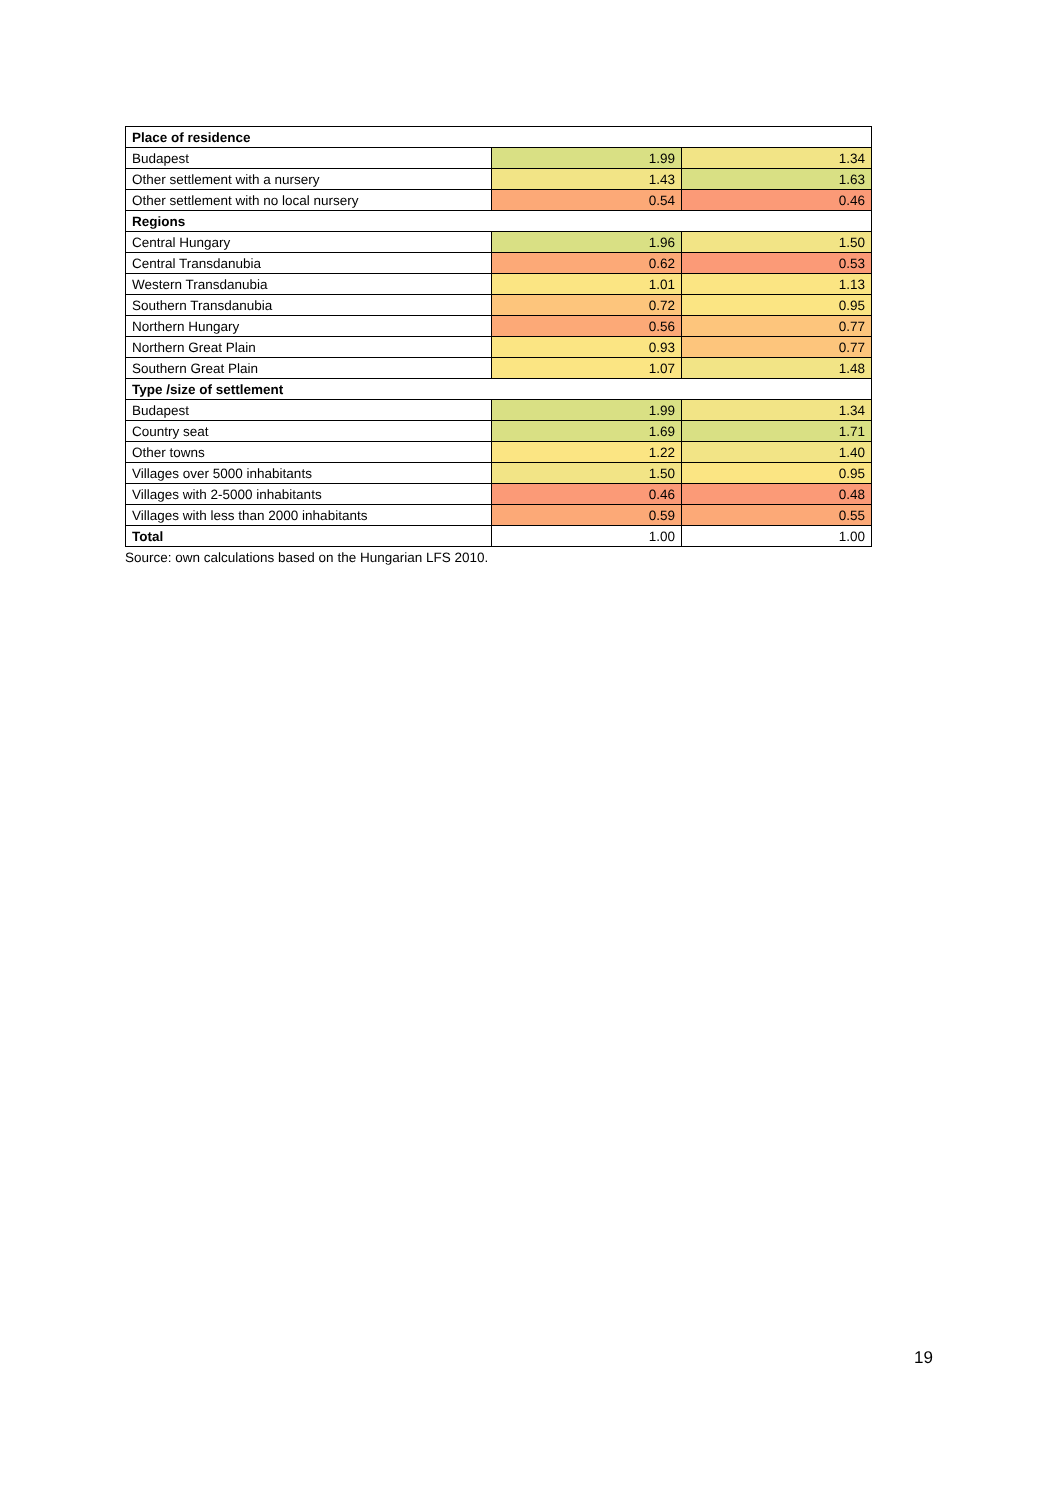| Place of residence | | |
| --- | --- | --- |
| Budapest | 1.99 | 1.34 |
| Other settlement with a nursery | 1.43 | 1.63 |
| Other settlement with no local nursery | 0.54 | 0.46 |
| Regions | | |
| Central Hungary | 1.96 | 1.50 |
| Central Transdanubia | 0.62 | 0.53 |
| Western Transdanubia | 1.01 | 1.13 |
| Southern Transdanubia | 0.72 | 0.95 |
| Northern Hungary | 0.56 | 0.77 |
| Northern Great Plain | 0.93 | 0.77 |
| Southern Great Plain | 1.07 | 1.48 |
| Type /size of settlement | | |
| Budapest | 1.99 | 1.34 |
| Country seat | 1.69 | 1.71 |
| Other towns | 1.22 | 1.40 |
| Villages over 5000 inhabitants | 1.50 | 0.95 |
| Villages with 2-5000 inhabitants | 0.46 | 0.48 |
| Villages with less than 2000 inhabitants | 0.59 | 0.55 |
| Total | 1.00 | 1.00 |
Source: own calculations based on the Hungarian LFS 2010.
19